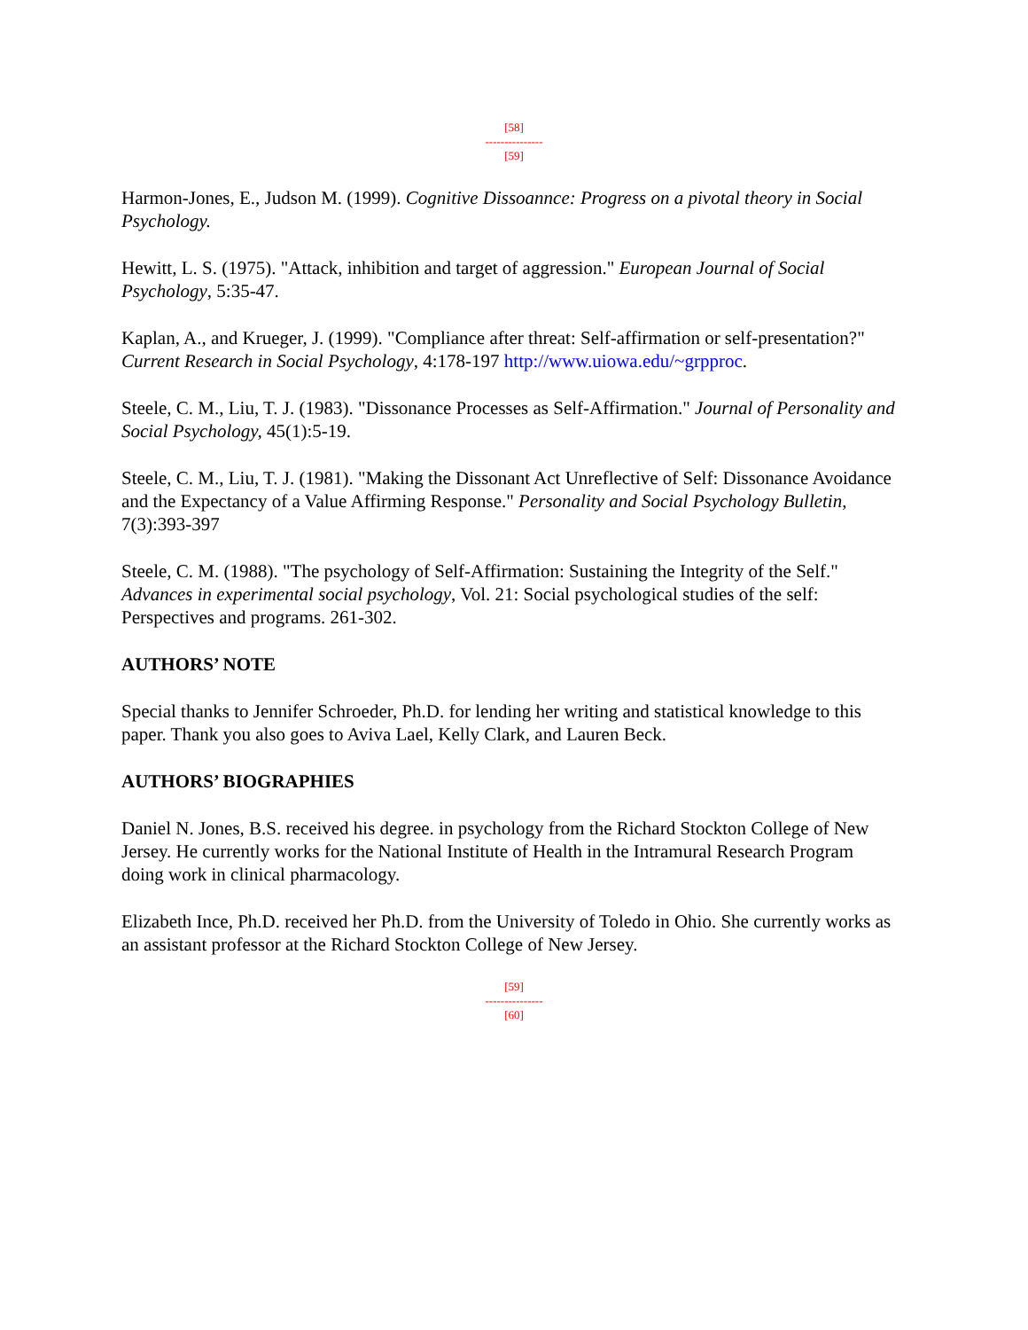[58]
---------------
[59]
Harmon-Jones, E., Judson M. (1999). Cognitive Dissoannce: Progress on a pivotal theory in Social Psychology.
Hewitt, L. S. (1975). "Attack, inhibition and target of aggression." European Journal of Social Psychology, 5:35-47.
Kaplan, A., and Krueger, J. (1999). "Compliance after threat: Self-affirmation or self-presentation?" Current Research in Social Psychology, 4:178-197 http://www.uiowa.edu/~grpproc.
Steele, C. M., Liu, T. J. (1983). "Dissonance Processes as Self-Affirmation." Journal of Personality and Social Psychology, 45(1):5-19.
Steele, C. M., Liu, T. J. (1981). "Making the Dissonant Act Unreflective of Self: Dissonance Avoidance and the Expectancy of a Value Affirming Response." Personality and Social Psychology Bulletin, 7(3):393-397
Steele, C. M. (1988). "The psychology of Self-Affirmation: Sustaining the Integrity of the Self." Advances in experimental social psychology, Vol. 21: Social psychological studies of the self: Perspectives and programs. 261-302.
AUTHORS’ NOTE
Special thanks to Jennifer Schroeder, Ph.D. for lending her writing and statistical knowledge to this paper. Thank you also goes to Aviva Lael, Kelly Clark, and Lauren Beck.
AUTHORS’ BIOGRAPHIES
Daniel N. Jones, B.S. received his degree. in psychology from the Richard Stockton College of New Jersey. He currently works for the National Institute of Health in the Intramural Research Program doing work in clinical pharmacology.
Elizabeth Ince, Ph.D. received her Ph.D. from the University of Toledo in Ohio. She currently works as an assistant professor at the Richard Stockton College of New Jersey.
[59]
---------------
[60]